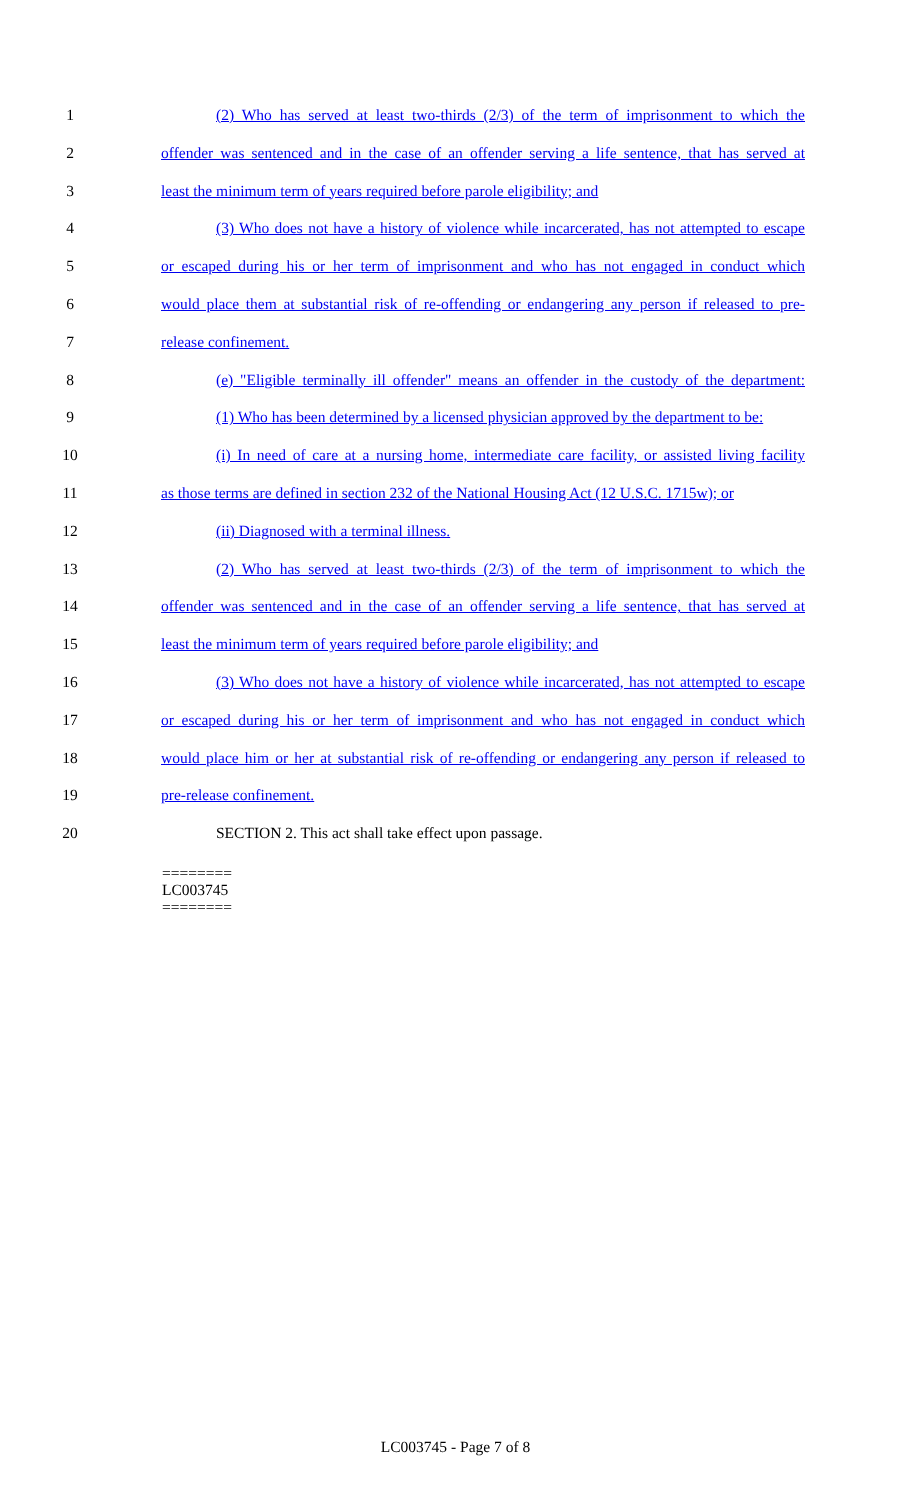1 (2) Who has served at least two-thirds (2/3) of the term of imprisonment to which the
2 offender was sentenced and in the case of an offender serving a life sentence, that has served at
3 least the minimum term of years required before parole eligibility; and
4 (3) Who does not have a history of violence while incarcerated, has not attempted to escape
5 or escaped during his or her term of imprisonment and who has not engaged in conduct which
6 would place them at substantial risk of re-offending or endangering any person if released to pre-
7 release confinement.
8 (e) "Eligible terminally ill offender" means an offender in the custody of the department:
9 (1) Who has been determined by a licensed physician approved by the department to be:
10 (i) In need of care at a nursing home, intermediate care facility, or assisted living facility
11 as those terms are defined in section 232 of the National Housing Act (12 U.S.C. 1715w); or
12 (ii) Diagnosed with a terminal illness.
13 (2) Who has served at least two-thirds (2/3) of the term of imprisonment to which the
14 offender was sentenced and in the case of an offender serving a life sentence, that has served at
15 least the minimum term of years required before parole eligibility; and
16 (3) Who does not have a history of violence while incarcerated, has not attempted to escape
17 or escaped during his or her term of imprisonment and who has not engaged in conduct which
18 would place him or her at substantial risk of re-offending or endangering any person if released to
19 pre-release confinement.
20 SECTION 2. This act shall take effect upon passage.
========
LC003745
========
LC003745 - Page 7 of 8